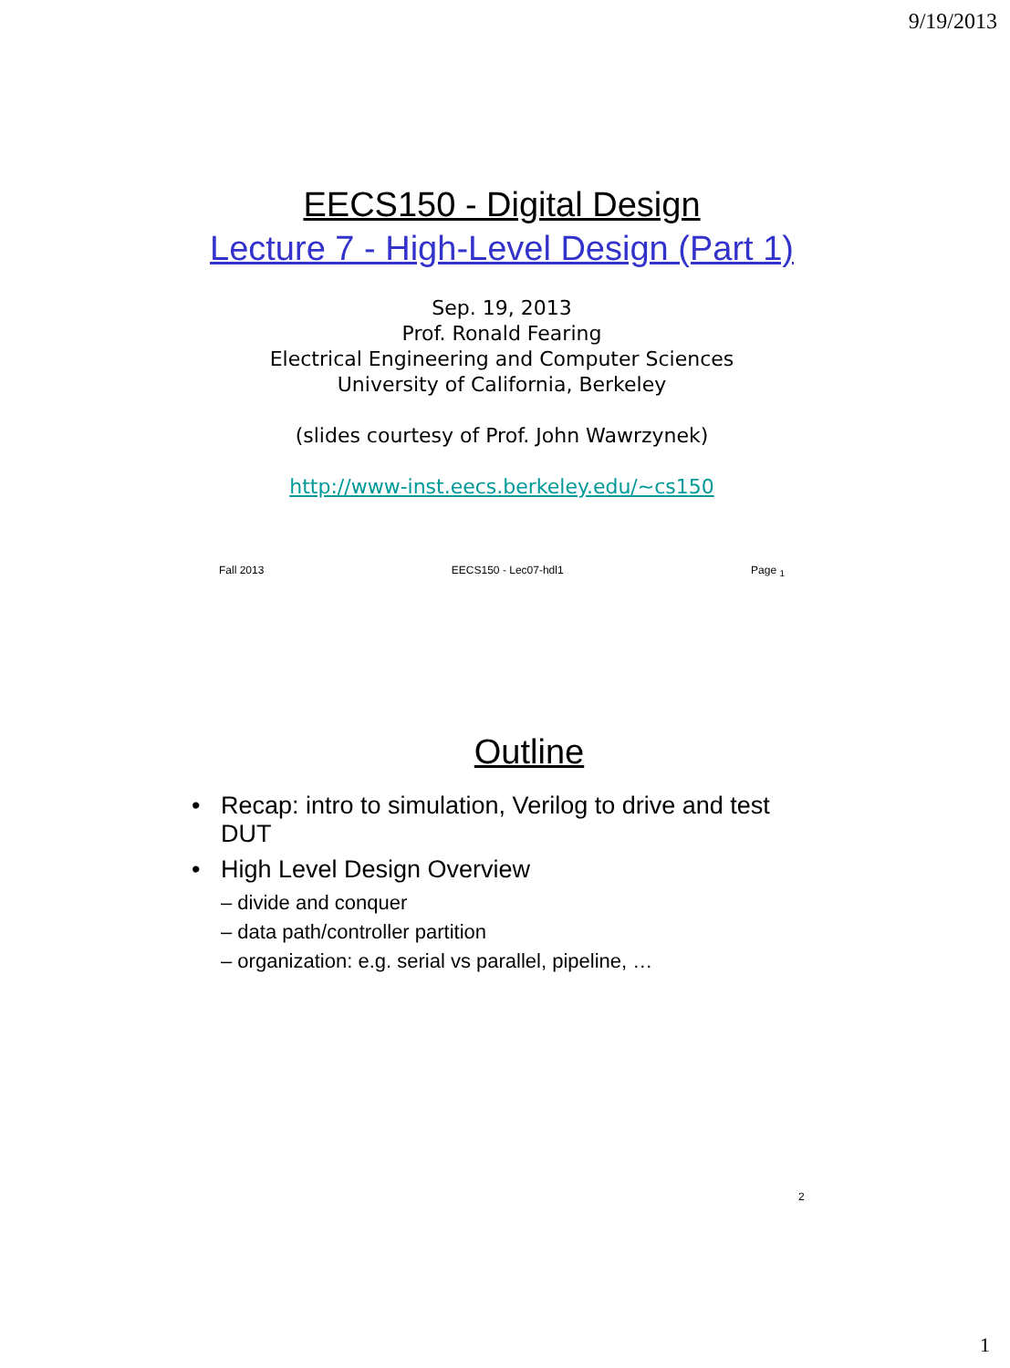9/19/2013
EECS150 - Digital Design
Lecture 7 - High-Level Design (Part 1)
Sep. 19, 2013
Prof. Ronald Fearing
Electrical Engineering and Computer Sciences
University of California, Berkeley
(slides courtesy of Prof. John Wawrzynek)
http://www-inst.eecs.berkeley.edu/~cs150
Fall 2013 EECS150 - Lec07-hdl1 Page <sub>1</sub>
Outline
• Recap: intro to simulation, Verilog to drive and test DUT
• High Level Design Overview
– divide and conquer
– data path/controller partition
– organization: e.g. serial vs parallel, pipeline, …
2
1